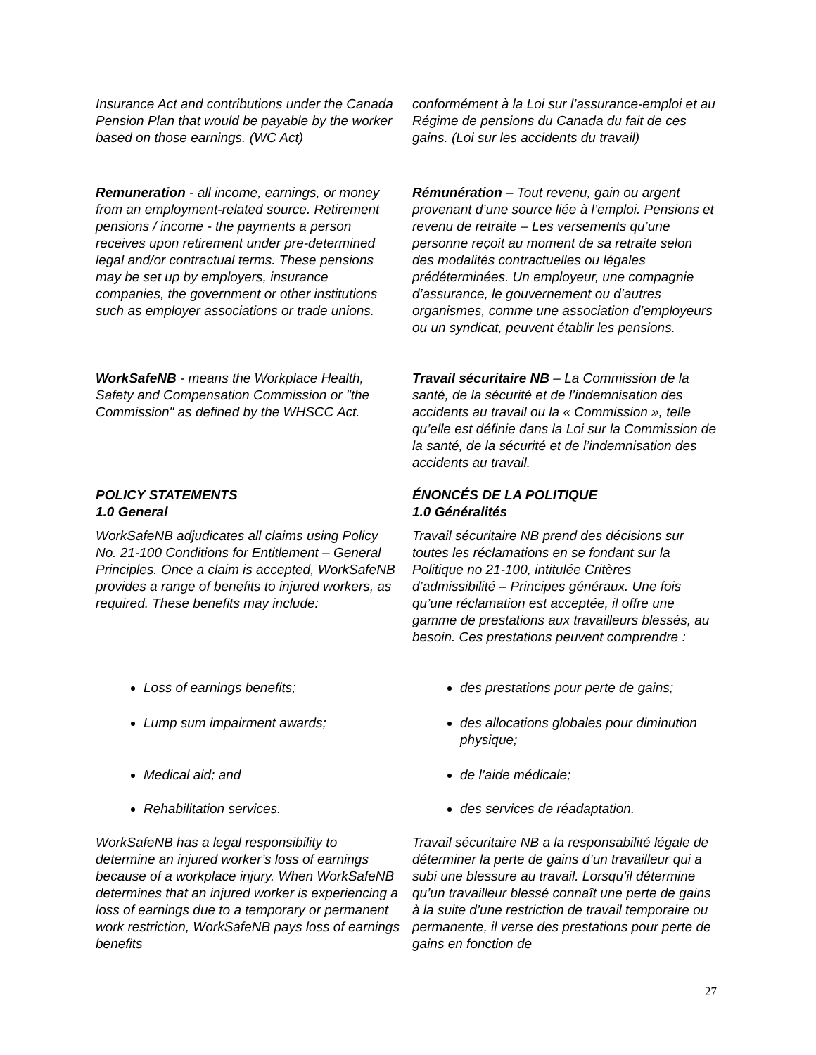Insurance Act and contributions under the Canada Pension Plan that would be payable by the worker based on those earnings. (WC Act)
conformément à la Loi sur l’assurance-emploi et au Régime de pensions du Canada du fait de ces gains. (Loi sur les accidents du travail)
Remuneration - all income, earnings, or money from an employment-related source. Retirement pensions / income - the payments a person receives upon retirement under pre-determined legal and/or contractual terms. These pensions may be set up by employers, insurance companies, the government or other institutions such as employer associations or trade unions.
Rémunération – Tout revenu, gain ou argent provenant d’une source liée à l’emploi. Pensions et revenu de retraite – Les versements qu’une personne reçoit au moment de sa retraite selon des modalités contractuelles ou légales prédéterminées. Un employeur, une compagnie d’assurance, le gouvernement ou d’autres organismes, comme une association d’employeurs ou un syndicat, peuvent établir les pensions.
WorkSafeNB - means the Workplace Health, Safety and Compensation Commission or "the Commission" as defined by the WHSCC Act.
Travail sécuritaire NB – La Commission de la santé, de la sécurité et de l’indemnisation des accidents au travail ou la « Commission », telle qu’elle est définie dans la Loi sur la Commission de la santé, de la sécurité et de l’indemnisation des accidents au travail.
POLICY STATEMENTS
1.0 General
ÉNONCÉS DE LA POLITIQUE
1.0 Généralités
WorkSafeNB adjudicates all claims using Policy No. 21-100 Conditions for Entitlement – General Principles. Once a claim is accepted, WorkSafeNB provides a range of benefits to injured workers, as required. These benefits may include:
Travail sécuritaire NB prend des décisions sur toutes les réclamations en se fondant sur la Politique no 21-100, intitulée Critères d’admissibilité – Principes généraux. Une fois qu’une réclamation est acceptée, il offre une gamme de prestations aux travailleurs blessés, au besoin. Ces prestations peuvent comprendre :
Loss of earnings benefits; des prestations pour perte de gains;
Lump sum impairment awards; des allocations globales pour diminution physique;
Medical aid; and de l’aide médicale;
Rehabilitation services. des services de réadaptation.
WorkSafeNB has a legal responsibility to determine an injured worker’s loss of earnings because of a workplace injury. When WorkSafeNB determines that an injured worker is experiencing a loss of earnings due to a temporary or permanent work restriction, WorkSafeNB pays loss of earnings benefits
Travail sécuritaire NB a la responsabilité légale de déterminer la perte de gains d’un travailleur qui a subi une blessure au travail. Lorsqu’il détermine qu’un travailleur blessé connaît une perte de gains à la suite d’une restriction de travail temporaire ou permanente, il verse des prestations pour perte de gains en fonction de
27